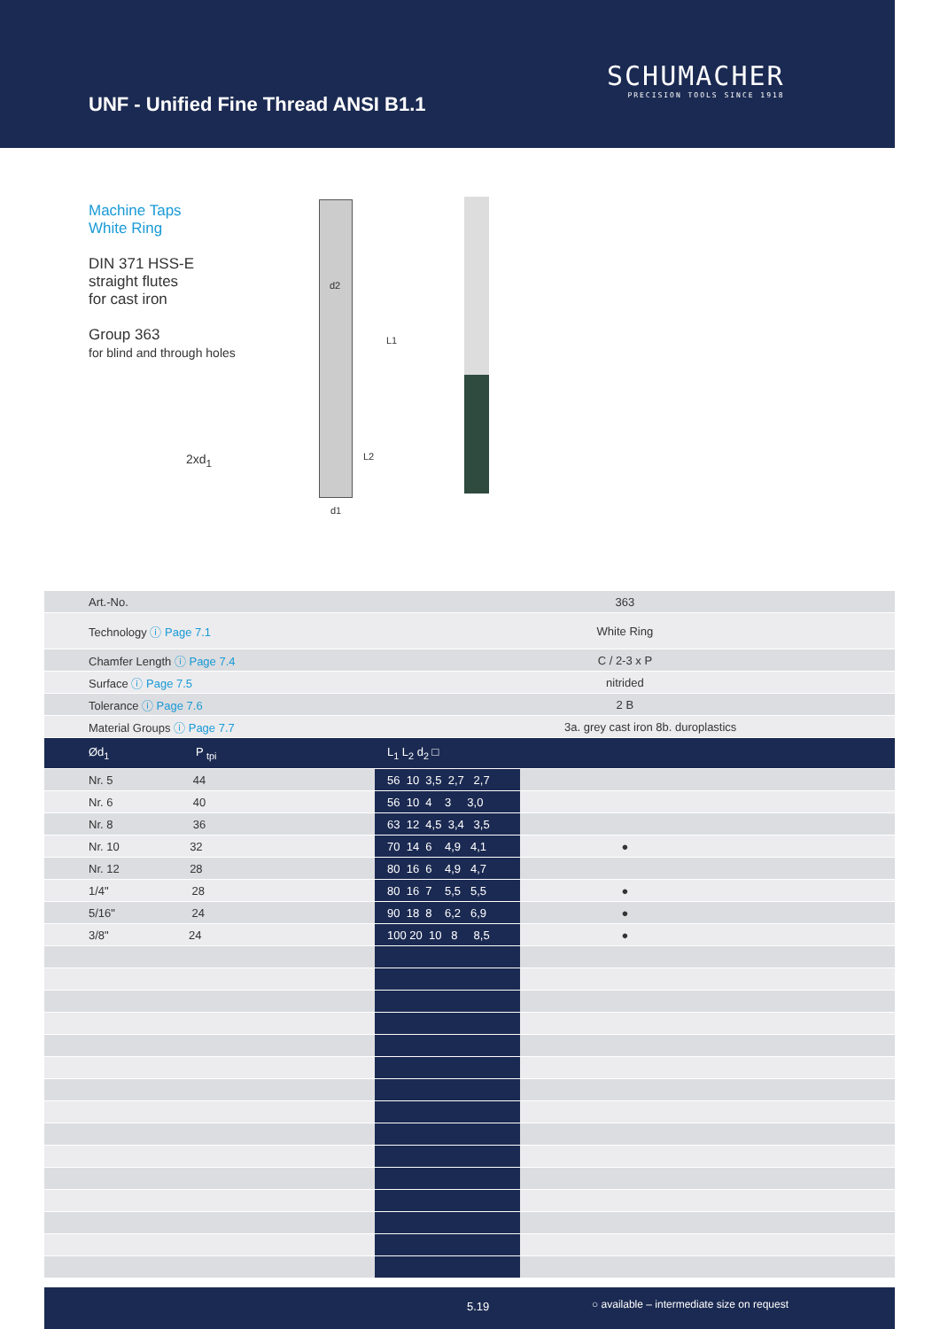UNF - Unified Fine Thread ANSI B1.1
SCHUMACHER
PRECISION TOOLS SINCE 1918
Machine Taps
White Ring
DIN 371 HSS-E
straight flutes
for cast iron
Group 363
for blind and through holes
2xd<sub>1</sub>
d2
L1
L2
d1
| Art.-No. | | 363 | |
| Technology ⓘ Page 7.1 | | White Ring | |
| Chamfer Length ⓘ Page 7.4 | | C / 2-3 x P | |
| Surface ⓘ Page 7.5 | | nitrided | |
| Tolerance ⓘ Page 7.6 | | 2 B | |
| Material Groups ⓘ Page 7.7 | | 3a. grey cast iron 8b. duroplastics | |
| Ød<sub>1</sub> P <sub>tpi</sub> | L<sub>1</sub> L<sub>2</sub> d<sub>2</sub> □ | | |
| Nr. 5 44 | 56 10 3,5 2,7 2,7 | | |
| Nr. 6 40 | 56 10 4 3 3,0 | | |
| Nr. 8 36 | 63 12 4,5 3,4 3,5 | | |
| Nr. 10 32 | 70 14 6 4,9 4,1 | ● | |
| Nr. 12 28 | 80 16 6 4,9 4,7 | | |
| 1/4" 28 | 80 16 7 5,5 5,5 | ● | |
| 5/16" 24 | 90 18 8 6,2 6,9 | ● | |
| 3/8" 24 | 100 20 10 8 8,5 | ● | |
5.19 ○ available – intermediate size on request